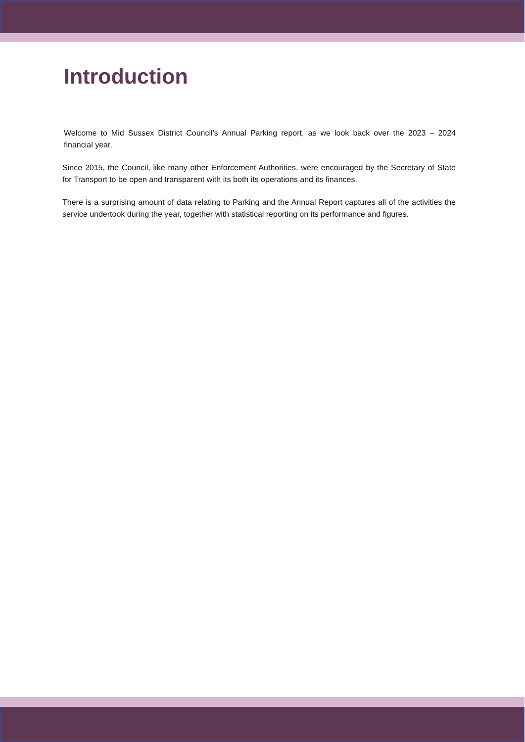Introduction
Welcome to Mid Sussex District Council’s Annual Parking report, as we look back over the 2023 – 2024 financial year.
Since 2015, the Council, like many other Enforcement Authorities, were encouraged by the Secretary of State for Transport to be open and transparent with its both its operations and its finances.
There is a surprising amount of data relating to Parking and the Annual Report captures all of the activities the service undertook during the year, together with statistical reporting on its performance and figures.